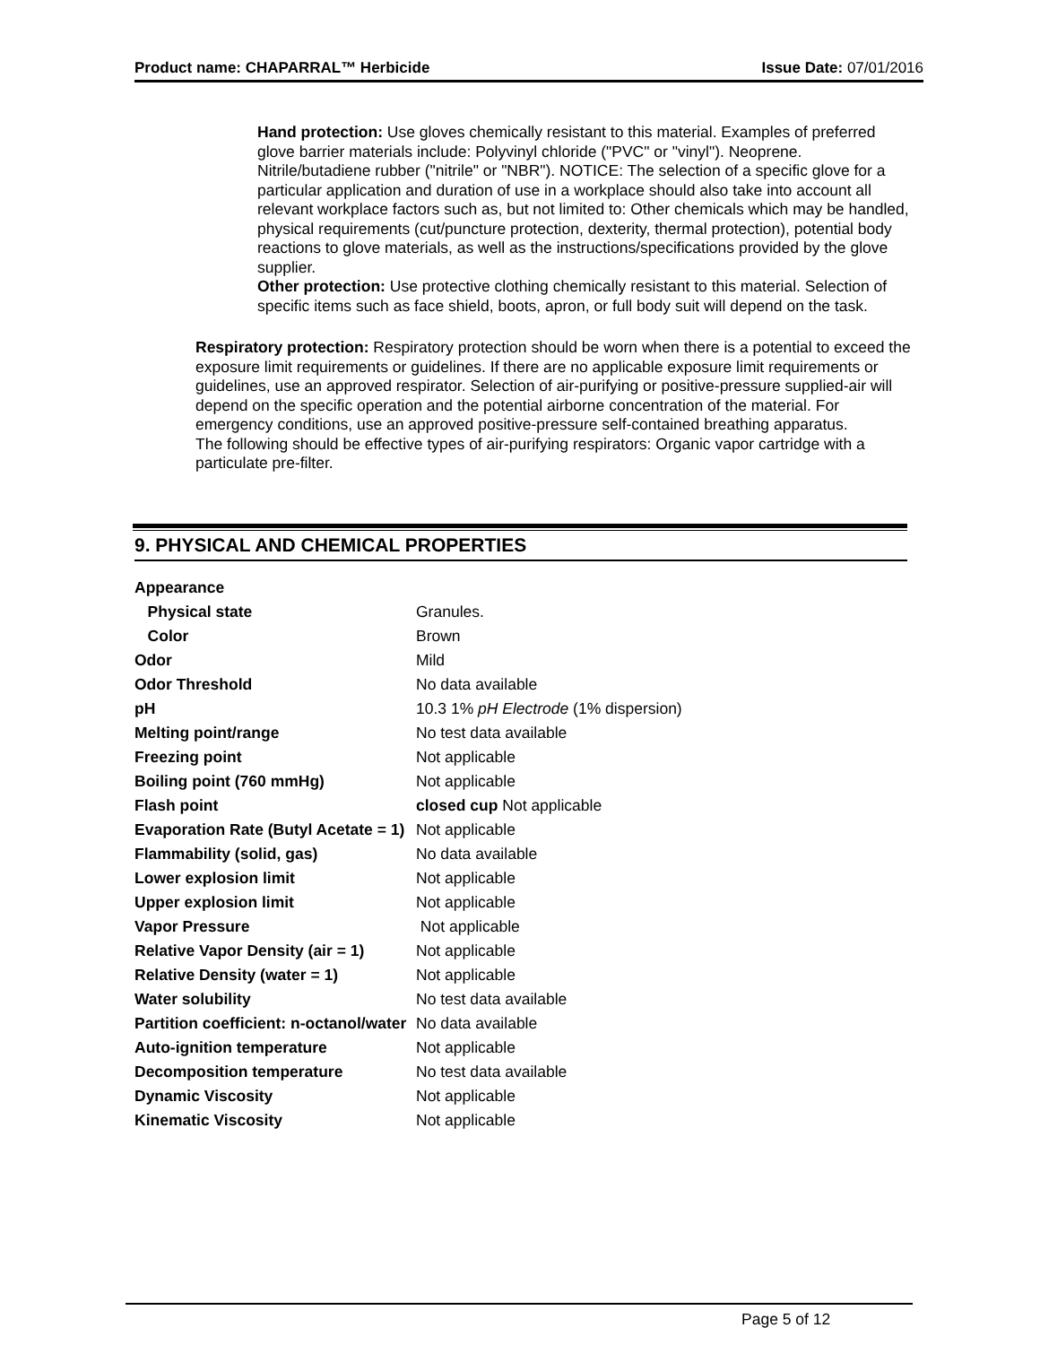Product name: CHAPARRAL™ Herbicide Issue Date: 07/01/2016
Hand protection: Use gloves chemically resistant to this material. Examples of preferred glove barrier materials include: Polyvinyl chloride ("PVC" or "vinyl"). Neoprene. Nitrile/butadiene rubber ("nitrile" or "NBR"). NOTICE: The selection of a specific glove for a particular application and duration of use in a workplace should also take into account all relevant workplace factors such as, but not limited to: Other chemicals which may be handled, physical requirements (cut/puncture protection, dexterity, thermal protection), potential body reactions to glove materials, as well as the instructions/specifications provided by the glove supplier.
Other protection: Use protective clothing chemically resistant to this material. Selection of specific items such as face shield, boots, apron, or full body suit will depend on the task.
Respiratory protection: Respiratory protection should be worn when there is a potential to exceed the exposure limit requirements or guidelines. If there are no applicable exposure limit requirements or guidelines, use an approved respirator. Selection of air-purifying or positive-pressure supplied-air will depend on the specific operation and the potential airborne concentration of the material. For emergency conditions, use an approved positive-pressure self-contained breathing apparatus.
The following should be effective types of air-purifying respirators: Organic vapor cartridge with a particulate pre-filter.
9. PHYSICAL AND CHEMICAL PROPERTIES
| Appearance | |
| Physical state | Granules. |
| Color | Brown |
| Odor | Mild |
| Odor Threshold | No data available |
| pH | 10.3 1% pH Electrode (1% dispersion) |
| Melting point/range | No test data available |
| Freezing point | Not applicable |
| Boiling point (760 mmHg) | Not applicable |
| Flash point | closed cup Not applicable |
| Evaporation Rate (Butyl Acetate = 1) | Not applicable |
| Flammability (solid, gas) | No data available |
| Lower explosion limit | Not applicable |
| Upper explosion limit | Not applicable |
| Vapor Pressure | Not applicable |
| Relative Vapor Density (air = 1) | Not applicable |
| Relative Density (water = 1) | Not applicable |
| Water solubility | No test data available |
| Partition coefficient: n-octanol/water | No data available |
| Auto-ignition temperature | Not applicable |
| Decomposition temperature | No test data available |
| Dynamic Viscosity | Not applicable |
| Kinematic Viscosity | Not applicable |
Page 5 of 12